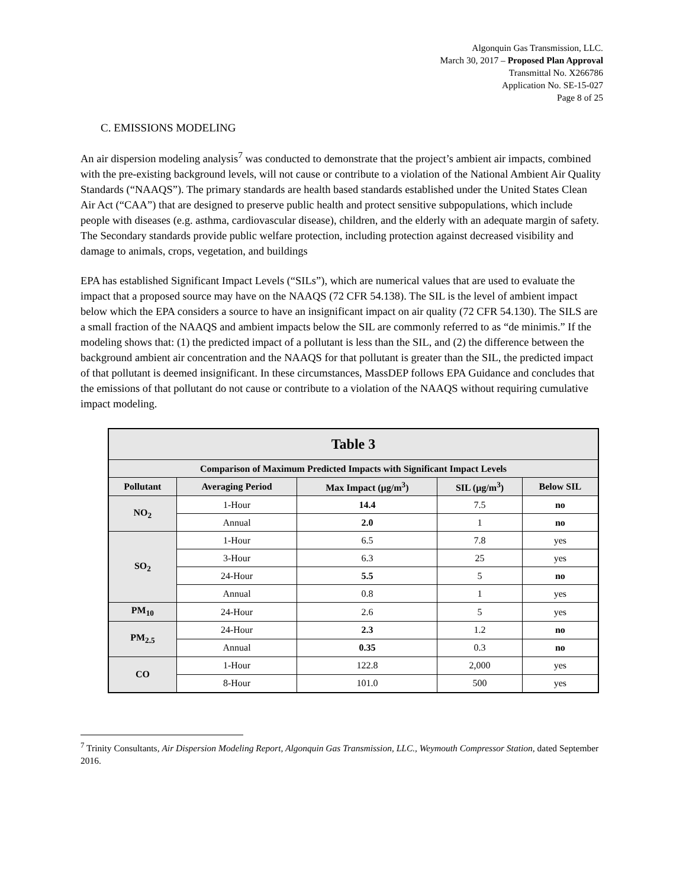Algonquin Gas Transmission, LLC.
March 30, 2017 – Proposed Plan Approval
Transmittal No. X266786
Application No. SE-15-027
Page 8 of 25
C. EMISSIONS MODELING
An air dispersion modeling analysis<sup>7</sup> was conducted to demonstrate that the project’s ambient air impacts, combined with the pre-existing background levels, will not cause or contribute to a violation of the National Ambient Air Quality Standards (“NAAQS”). The primary standards are health based standards established under the United States Clean Air Act (“CAA”) that are designed to preserve public health and protect sensitive subpopulations, which include people with diseases (e.g. asthma, cardiovascular disease), children, and the elderly with an adequate margin of safety. The Secondary standards provide public welfare protection, including protection against decreased visibility and damage to animals, crops, vegetation, and buildings
EPA has established Significant Impact Levels (“SILs”), which are numerical values that are used to evaluate the impact that a proposed source may have on the NAAQS (72 CFR 54.138). The SIL is the level of ambient impact below which the EPA considers a source to have an insignificant impact on air quality (72 CFR 54.130). The SILS are a small fraction of the NAAQS and ambient impacts below the SIL are commonly referred to as “de minimis.” If the modeling shows that: (1) the predicted impact of a pollutant is less than the SIL, and (2) the difference between the background ambient air concentration and the NAAQS for that pollutant is greater than the SIL, the predicted impact of that pollutant is deemed insignificant. In these circumstances, MassDEP follows EPA Guidance and concludes that the emissions of that pollutant do not cause or contribute to a violation of the NAAQS without requiring cumulative impact modeling.
| Table 3 | | | | |
| --- | --- | --- | --- | --- |
| Comparison of Maximum Predicted Impacts with Significant Impact Levels | | | | |
| Pollutant | Averaging Period | Max Impact (µg/m<sup>3</sup>) | SIL (µg/m<sup>3</sup>) | Below SIL |
| NO<sub>2</sub> | 1-Hour | 14.4 | 7.5 | no |
| | Annual | 2.0 | 1 | no |
| SO<sub>2</sub> | 1-Hour | 6.5 | 7.8 | yes |
| | 3-Hour | 6.3 | 25 | yes |
| | 24-Hour | 5.5 | 5 | no |
| | Annual | 0.8 | 1 | yes |
| PM<sub>10</sub> | 24-Hour | 2.6 | 5 | yes |
| PM<sub>2.5</sub> | 24-Hour | 2.3 | 1.2 | no |
| | Annual | 0.35 | 0.3 | no |
| CO | 1-Hour | 122.8 | 2,000 | yes |
| | 8-Hour | 101.0 | 500 | yes |
<sup>7</sup> Trinity Consultants, Air Dispersion Modeling Report, Algonquin Gas Transmission, LLC., Weymouth Compressor Station, dated September 2016.